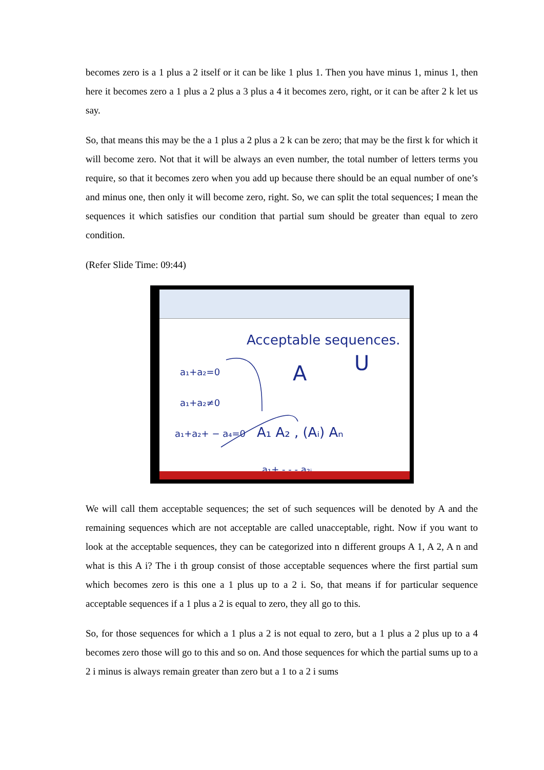becomes zero is a 1 plus a 2 itself or it can be like 1 plus 1. Then you have minus 1, minus 1, then here it becomes zero a 1 plus a 2 plus a 3 plus a 4 it becomes zero, right, or it can be after 2 k let us say.
So, that means this may be the a 1 plus a 2 plus a 2 k can be zero; that may be the first k for which it will become zero. Not that it will be always an even number, the total number of letters terms you require, so that it becomes zero when you add up because there should be an equal number of one’s and minus one, then only it will become zero, right. So, we can split the total sequences; I mean the sequences it which satisfies our condition that partial sum should be greater than equal to zero condition.
(Refer Slide Time: 09:44)
Acceptable sequences.
A
U
a₁+a₂=0
a₁+a₂≠0
a₁+a₂+ − a₄=0
A₁ A₂ , (Aᵢ) Aₙ
a₁+ - - - a₂ᵢ
We will call them acceptable sequences; the set of such sequences will be denoted by A and the remaining sequences which are not acceptable are called unacceptable, right. Now if you want to look at the acceptable sequences, they can be categorized into n different groups A 1, A 2, A n and what is this A i? The i th group consist of those acceptable sequences where the first partial sum which becomes zero is this one a 1 plus up to a 2 i. So, that means if for particular sequence acceptable sequences if a 1 plus a 2 is equal to zero, they all go to this.
So, for those sequences for which a 1 plus a 2 is not equal to zero, but a 1 plus a 2 plus up to a 4 becomes zero those will go to this and so on. And those sequences for which the partial sums up to a 2 i minus is always remain greater than zero but a 1 to a 2 i sums